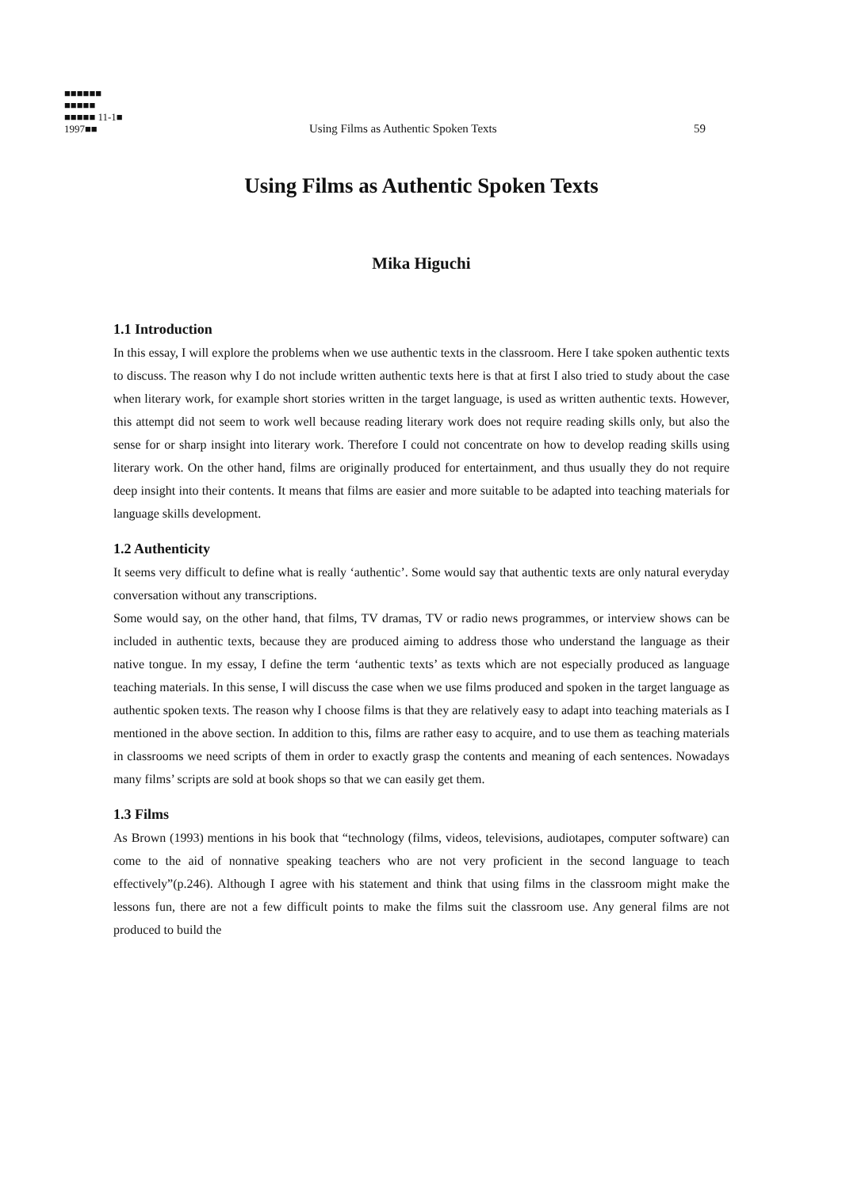■■■■■■
■■■■■
■■■■■ 11-1■
1997■■
Using Films as Authentic Spoken Texts 59
Using Films as Authentic Spoken Texts
Mika Higuchi
1.1 Introduction
In this essay, I will explore the problems when we use authentic texts in the classroom. Here I take spoken authentic texts to discuss. The reason why I do not include written authentic texts here is that at first I also tried to study about the case when literary work, for example short stories written in the target language, is used as written authentic texts. However, this attempt did not seem to work well because reading literary work does not require reading skills only, but also the sense for or sharp insight into literary work. Therefore I could not concentrate on how to develop reading skills using literary work. On the other hand, films are originally produced for entertainment, and thus usually they do not require deep insight into their contents. It means that films are easier and more suitable to be adapted into teaching materials for language skills development.
1.2 Authenticity
It seems very difficult to define what is really ‘authentic’. Some would say that authentic texts are only natural everyday conversation without any transcriptions.
Some would say, on the other hand, that films, TV dramas, TV or radio news programmes, or interview shows can be included in authentic texts, because they are produced aiming to address those who understand the language as their native tongue. In my essay, I define the term ‘authentic texts’ as texts which are not especially produced as language teaching materials. In this sense, I will discuss the case when we use films produced and spoken in the target language as authentic spoken texts. The reason why I choose films is that they are relatively easy to adapt into teaching materials as I mentioned in the above section. In addition to this, films are rather easy to acquire, and to use them as teaching materials in classrooms we need scripts of them in order to exactly grasp the contents and meaning of each sentences. Nowadays many films’ scripts are sold at book shops so that we can easily get them.
1.3 Films
As Brown (1993) mentions in his book that “technology (films, videos, televisions, audiotapes, computer software) can come to the aid of nonnative speaking teachers who are not very proficient in the second language to teach effectively”(p.246). Although I agree with his statement and think that using films in the classroom might make the lessons fun, there are not a few difficult points to make the films suit the classroom use. Any general films are not produced to build the